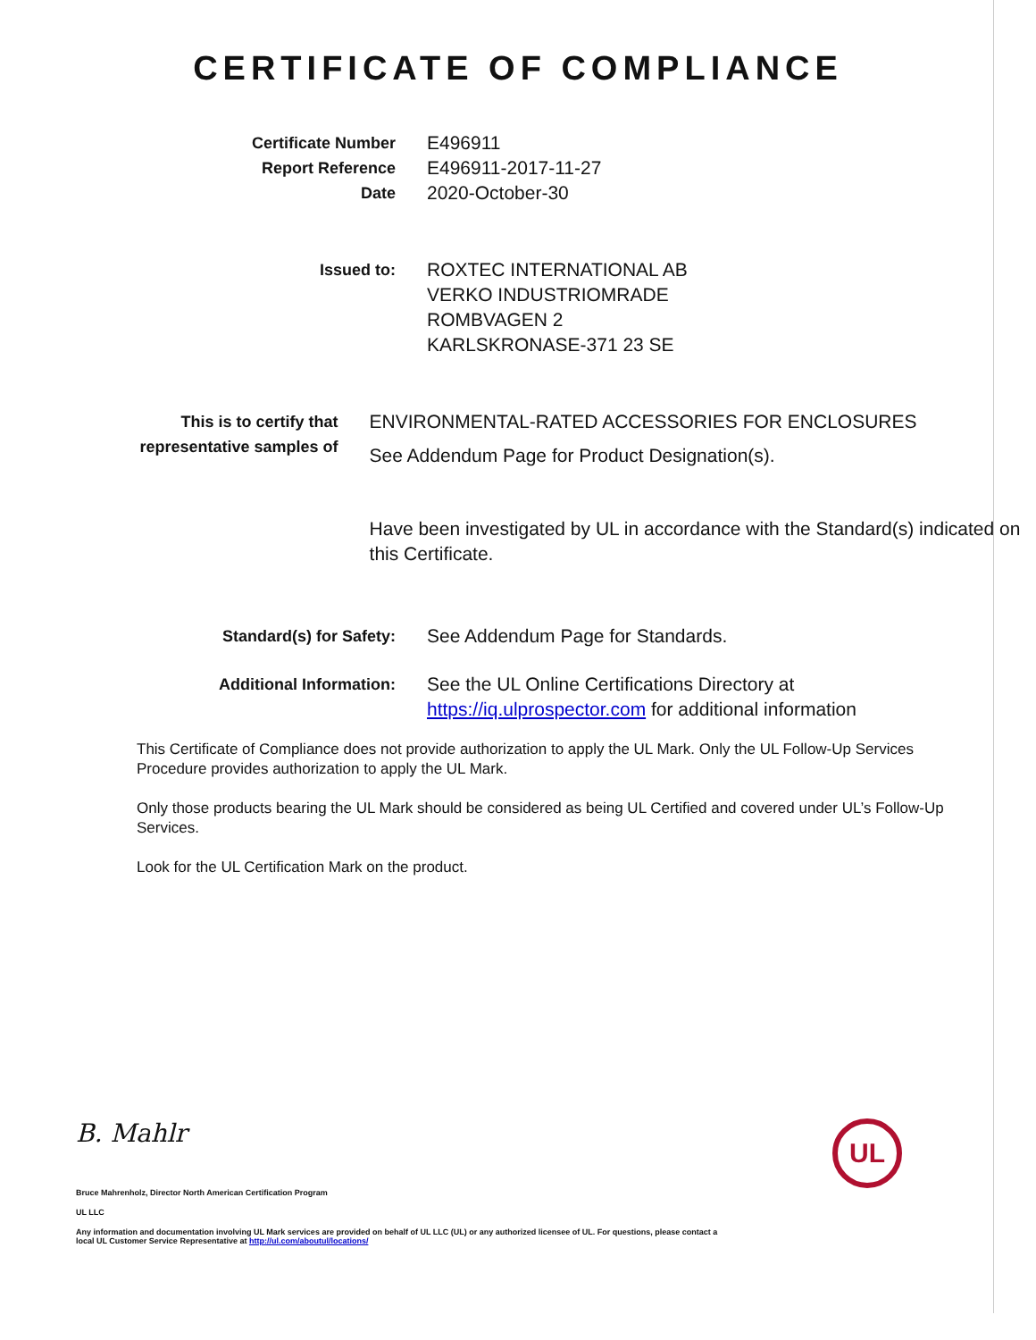CERTIFICATE OF COMPLIANCE
Certificate Number
Report Reference
Date
E496911
E496911-2017-11-27
2020-October-30
Issued to:
ROXTEC INTERNATIONAL AB
VERKO INDUSTRIOMRADE
ROMBVAGEN 2
KARLSKRONASE-371 23 SE
This is to certify that
representative samples of
ENVIRONMENTAL-RATED ACCESSORIES FOR ENCLOSURES
See Addendum Page for Product Designation(s).
Have been investigated by UL in accordance with the Standard(s) indicated on this Certificate.
Standard(s) for Safety:
See Addendum Page for Standards.
Additional Information:
See the UL Online Certifications Directory at
https://iq.ulprospector.com for additional information
This Certificate of Compliance does not provide authorization to apply the UL Mark. Only the UL Follow-Up Services Procedure provides authorization to apply the UL Mark.
Only those products bearing the UL Mark should be considered as being UL Certified and covered under UL’s Follow-Up Services.
Look for the UL Certification Mark on the product.
B. Mahlr
UL
Bruce Mahrenholz, Director North American Certification Program
UL LLC
Any information and documentation involving UL Mark services are provided on behalf of UL LLC (UL) or any authorized licensee of UL. For questions, please contact a local UL Customer Service Representative at http://ul.com/aboutul/locations/